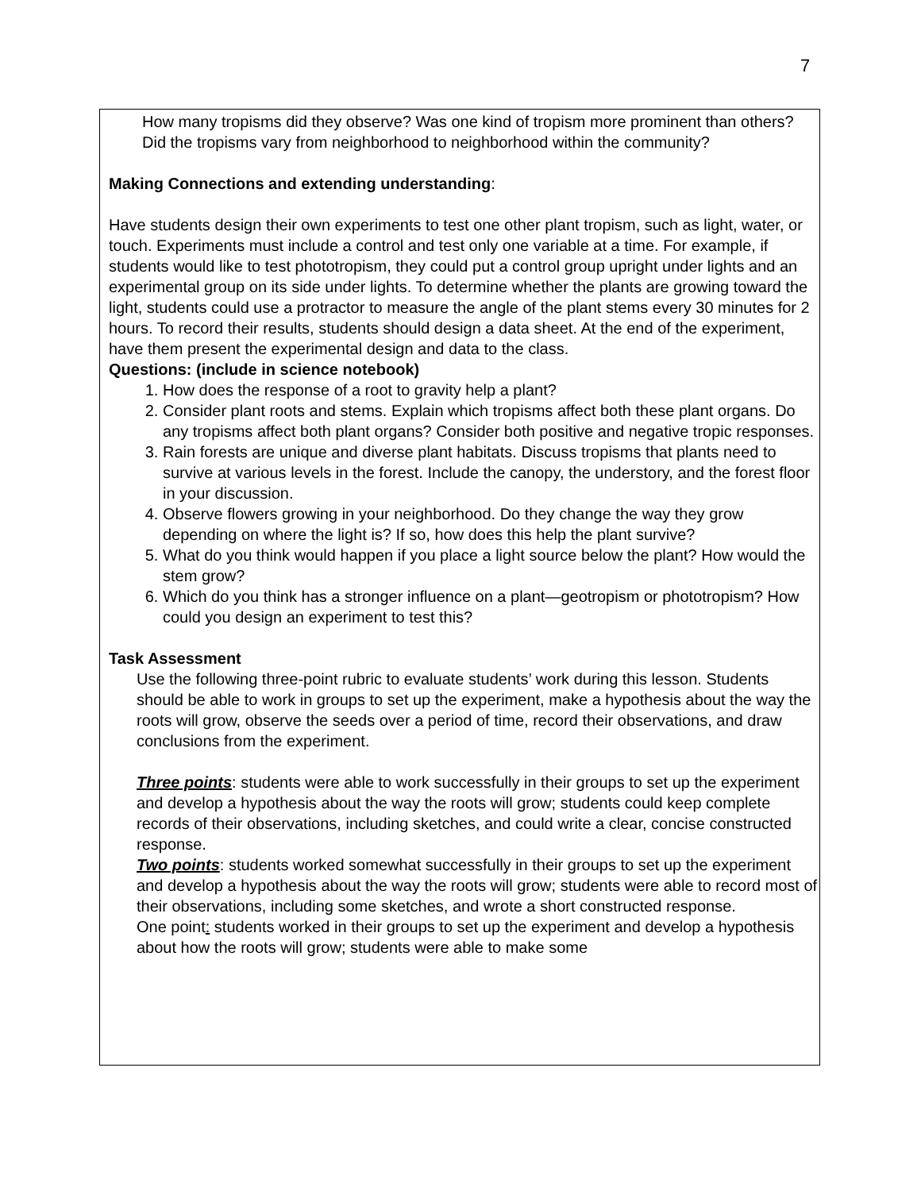7
How many tropisms did they observe? Was one kind of tropism more prominent than others? Did the tropisms vary from neighborhood to neighborhood within the community?
Making Connections and extending understanding:
Have students design their own experiments to test one other plant tropism, such as light, water, or touch. Experiments must include a control and test only one variable at a time. For example, if students would like to test phototropism, they could put a control group upright under lights and an experimental group on its side under lights. To determine whether the plants are growing toward the light, students could use a protractor to measure the angle of the plant stems every 30 minutes for 2 hours. To record their results, students should design a data sheet. At the end of the experiment, have them present the experimental design and data to the class.
Questions: (include in science notebook)
1. How does the response of a root to gravity help a plant?
2. Consider plant roots and stems. Explain which tropisms affect both these plant organs. Do any tropisms affect both plant organs? Consider both positive and negative tropic responses.
3. Rain forests are unique and diverse plant habitats. Discuss tropisms that plants need to survive at various levels in the forest. Include the canopy, the understory, and the forest floor in your discussion.
4. Observe flowers growing in your neighborhood. Do they change the way they grow depending on where the light is? If so, how does this help the plant survive?
5. What do you think would happen if you place a light source below the plant? How would the stem grow?
6. Which do you think has a stronger influence on a plant—geotropism or phototropism? How could you design an experiment to test this?
Task Assessment
Use the following three-point rubric to evaluate students’ work during this lesson. Students should be able to work in groups to set up the experiment, make a hypothesis about the way the roots will grow, observe the seeds over a period of time, record their observations, and draw conclusions from the experiment.
Three points: students were able to work successfully in their groups to set up the experiment and develop a hypothesis about the way the roots will grow; students could keep complete records of their observations, including sketches, and could write a clear, concise constructed response.
Two points: students worked somewhat successfully in their groups to set up the experiment and develop a hypothesis about the way the roots will grow; students were able to record most of their observations, including some sketches, and wrote a short constructed response.
One point: students worked in their groups to set up the experiment and develop a hypothesis about how the roots will grow; students were able to make some